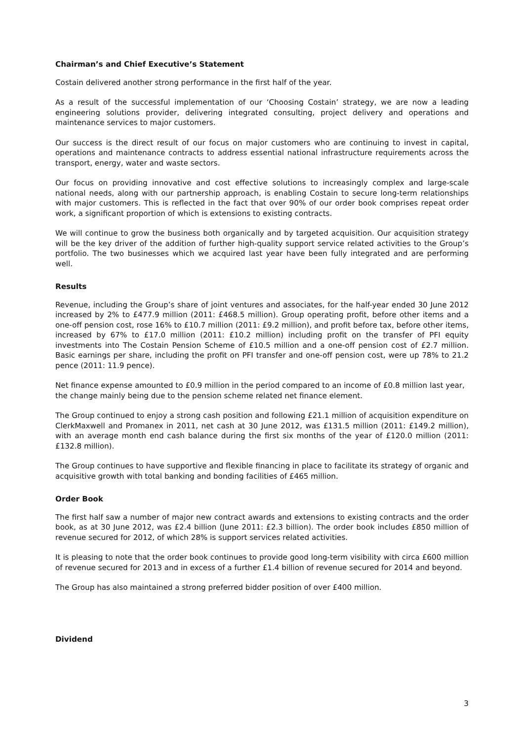Chairman’s and Chief Executive’s Statement
Costain delivered another strong performance in the first half of the year.
As a result of the successful implementation of our ‘Choosing Costain’ strategy, we are now a leading engineering solutions provider, delivering integrated consulting, project delivery and operations and maintenance services to major customers.
Our success is the direct result of our focus on major customers who are continuing to invest in capital, operations and maintenance contracts to address essential national infrastructure requirements across the transport, energy, water and waste sectors.
Our focus on providing innovative and cost effective solutions to increasingly complex and large-scale national needs, along with our partnership approach, is enabling Costain to secure long-term relationships with major customers. This is reflected in the fact that over 90% of our order book comprises repeat order work, a significant proportion of which is extensions to existing contracts.
We will continue to grow the business both organically and by targeted acquisition. Our acquisition strategy will be the key driver of the addition of further high-quality support service related activities to the Group’s portfolio. The two businesses which we acquired last year have been fully integrated and are performing well.
Results
Revenue, including the Group’s share of joint ventures and associates, for the half-year ended 30 June 2012 increased by 2% to £477.9 million (2011: £468.5 million). Group operating profit, before other items and a one-off pension cost, rose 16% to £10.7 million (2011: £9.2 million), and profit before tax, before other items, increased by 67% to £17.0 million (2011: £10.2 million) including profit on the transfer of PFI equity investments into The Costain Pension Scheme of £10.5 million and a one-off pension cost of £2.7 million. Basic earnings per share, including the profit on PFI transfer and one-off pension cost, were up 78% to 21.2 pence (2011: 11.9 pence).
Net finance expense amounted to £0.9 million in the period compared to an income of £0.8 million last year, the change mainly being due to the pension scheme related net finance element.
The Group continued to enjoy a strong cash position and following £21.1 million of acquisition expenditure on ClerkMaxwell and Promanex in 2011, net cash at 30 June 2012, was £131.5 million (2011: £149.2 million), with an average month end cash balance during the first six months of the year of £120.0 million (2011: £132.8 million).
The Group continues to have supportive and flexible financing in place to facilitate its strategy of organic and acquisitive growth with total banking and bonding facilities of £465 million.
Order Book
The first half saw a number of major new contract awards and extensions to existing contracts and the order book, as at 30 June 2012, was £2.4 billion (June 2011: £2.3 billion). The order book includes £850 million of revenue secured for 2012, of which 28% is support services related activities.
It is pleasing to note that the order book continues to provide good long-term visibility with circa £600 million of revenue secured for 2013 and in excess of a further £1.4 billion of revenue secured for 2014 and beyond.
The Group has also maintained a strong preferred bidder position of over £400 million.
Dividend
3